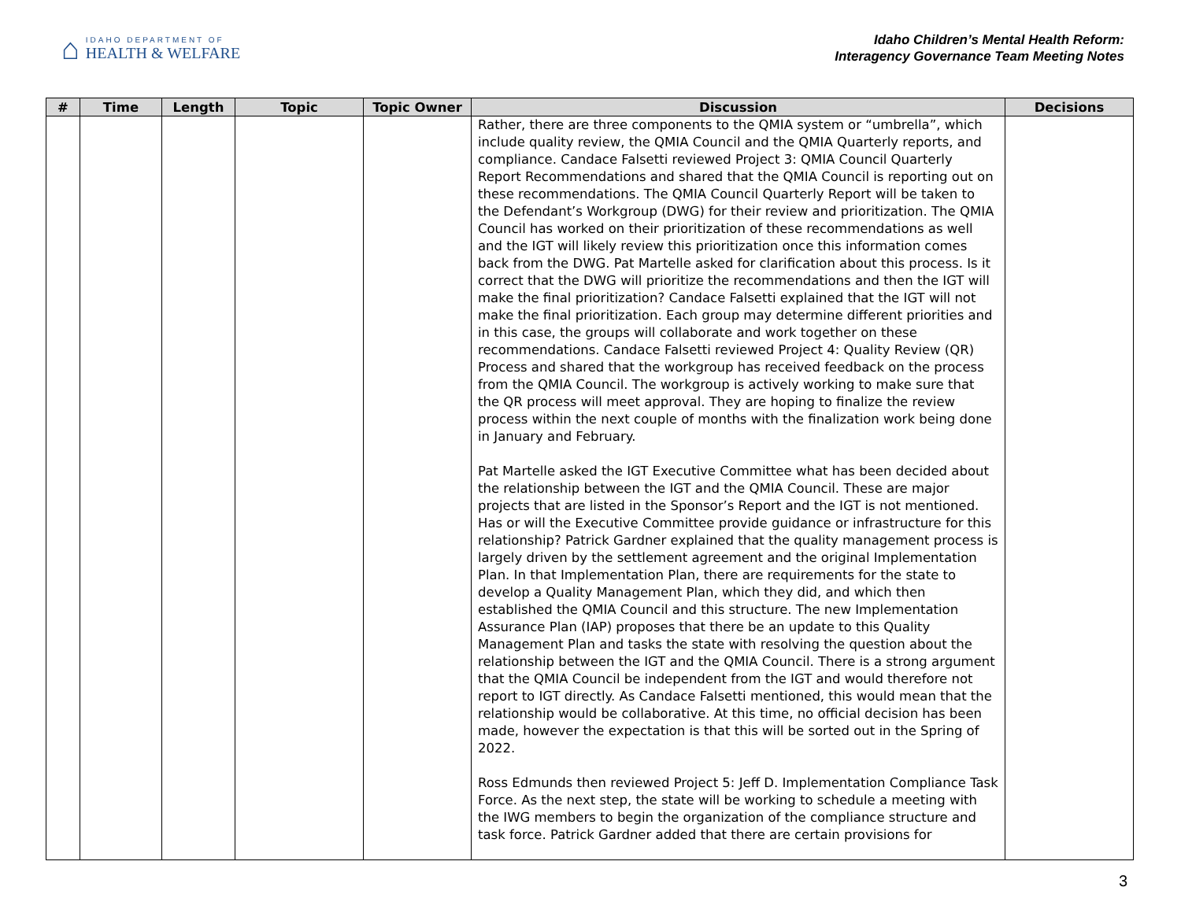⌂
IDAHO DEPARTMENT OF
HEALTH & WELFARE
Idaho Children’s Mental Health Reform:
Interagency Governance Team Meeting Notes
| # | Time | Length | Topic | Topic Owner | Discussion | Decisions |
| --- | --- | --- | --- | --- | --- | --- |
| | | | | | Rather, there are three components to the QMIA system or “umbrella”, which include quality review, the QMIA Council and the QMIA Quarterly reports, and compliance. Candace Falsetti reviewed Project 3: QMIA Council Quarterly Report Recommendations and shared that the QMIA Council is reporting out on these recommendations. The QMIA Council Quarterly Report will be taken to the Defendant’s Workgroup (DWG) for their review and prioritization. The QMIA Council has worked on their prioritization of these recommendations as well and the IGT will likely review this prioritization once this information comes back from the DWG. Pat Martelle asked for clarification about this process. Is it correct that the DWG will prioritize the recommendations and then the IGT will make the final prioritization? Candace Falsetti explained that the IGT will not make the final prioritization. Each group may determine different priorities and in this case, the groups will collaborate and work together on these recommendations. Candace Falsetti reviewed Project 4: Quality Review (QR) Process and shared that the workgroup has received feedback on the process from the QMIA Council. The workgroup is actively working to make sure that the QR process will meet approval. They are hoping to finalize the review process within the next couple of months with the finalization work being done in January and February. Pat Martelle asked the IGT Executive Committee what has been decided about the relationship between the IGT and the QMIA Council. These are major projects that are listed in the Sponsor’s Report and the IGT is not mentioned. Has or will the Executive Committee provide guidance or infrastructure for this relationship? Patrick Gardner explained that the quality management process is largely driven by the settlement agreement and the original Implementation Plan. In that Implementation Plan, there are requirements for the state to develop a Quality Management Plan, which they did, and which then established the QMIA Council and this structure. The new Implementation Assurance Plan (IAP) proposes that there be an update to this Quality Management Plan and tasks the state with resolving the question about the relationship between the IGT and the QMIA Council. There is a strong argument that the QMIA Council be independent from the IGT and would therefore not report to IGT directly. As Candace Falsetti mentioned, this would mean that the relationship would be collaborative. At this time, no official decision has been made, however the expectation is that this will be sorted out in the Spring of 2022. Ross Edmunds then reviewed Project 5: Jeff D. Implementation Compliance Task Force. As the next step, the state will be working to schedule a meeting with the IWG members to begin the organization of the compliance structure and task force. Patrick Gardner added that there are certain provisions for | |
3